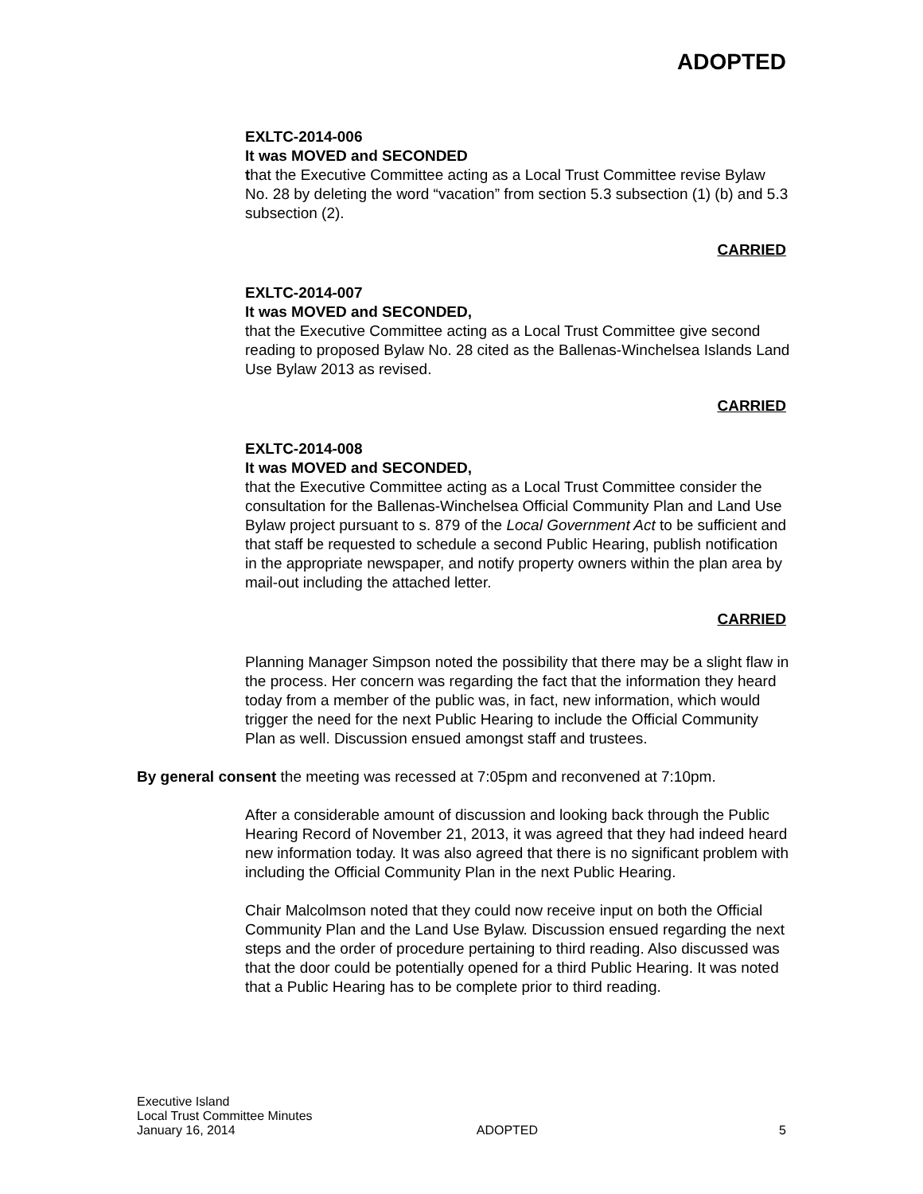ADOPTED
EXLTC-2014-006
It was MOVED and SECONDED
that the Executive Committee acting as a Local Trust Committee revise Bylaw No. 28 by deleting the word “vacation” from section 5.3 subsection (1) (b) and 5.3 subsection (2).
CARRIED
EXLTC-2014-007
It was MOVED and SECONDED,
that the Executive Committee acting as a Local Trust Committee give second reading to proposed Bylaw No. 28 cited as the Ballenas-Winchelsea Islands Land Use Bylaw 2013 as revised.
CARRIED
EXLTC-2014-008
It was MOVED and SECONDED,
that the Executive Committee acting as a Local Trust Committee consider the consultation for the Ballenas-Winchelsea Official Community Plan and Land Use Bylaw project pursuant to s. 879 of the Local Government Act to be sufficient and that staff be requested to schedule a second Public Hearing, publish notification in the appropriate newspaper, and notify property owners within the plan area by mail-out including the attached letter.
CARRIED
Planning Manager Simpson noted the possibility that there may be a slight flaw in the process. Her concern was regarding the fact that the information they heard today from a member of the public was, in fact, new information, which would trigger the need for the next Public Hearing to include the Official Community Plan as well. Discussion ensued amongst staff and trustees.
By general consent the meeting was recessed at 7:05pm and reconvened at 7:10pm.
After a considerable amount of discussion and looking back through the Public Hearing Record of November 21, 2013, it was agreed that they had indeed heard new information today. It was also agreed that there is no significant problem with including the Official Community Plan in the next Public Hearing.
Chair Malcolmson noted that they could now receive input on both the Official Community Plan and the Land Use Bylaw. Discussion ensued regarding the next steps and the order of procedure pertaining to third reading. Also discussed was that the door could be potentially opened for a third Public Hearing. It was noted that a Public Hearing has to be complete prior to third reading.
Executive Island
Local Trust Committee Minutes
January 16, 2014 ADOPTED 5